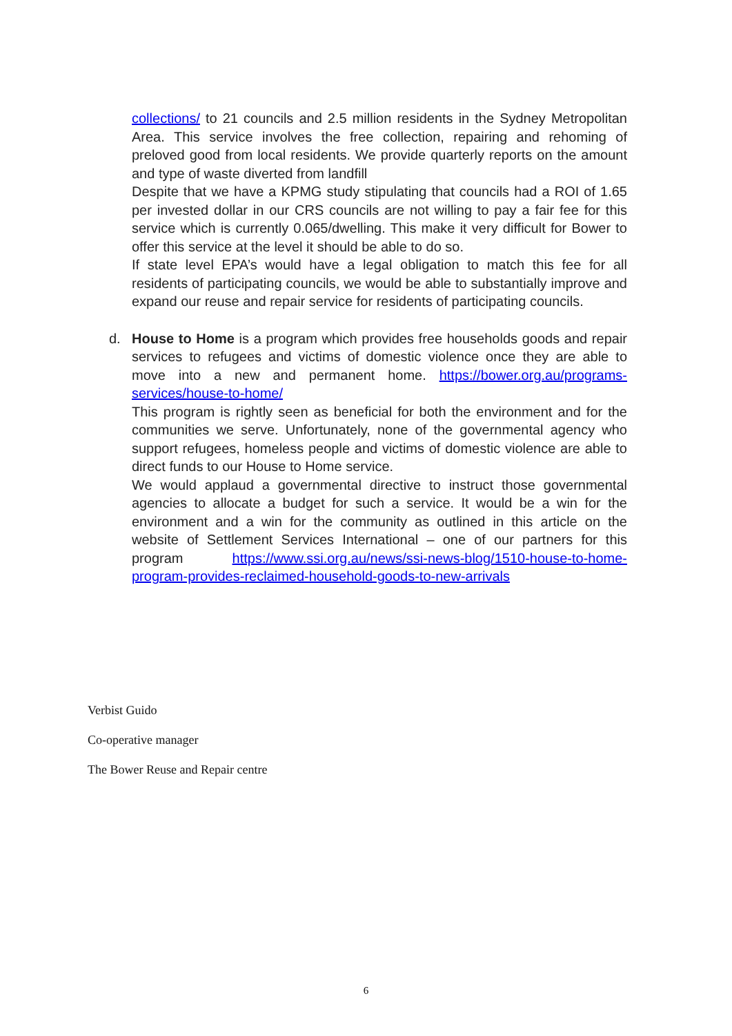collections/ to 21 councils and 2.5 million residents in the Sydney Metropolitan Area. This service involves the free collection, repairing and rehoming of preloved good from local residents. We provide quarterly reports on the amount and type of waste diverted from landfill
Despite that we have a KPMG study stipulating that councils had a ROI of 1.65 per invested dollar in our CRS councils are not willing to pay a fair fee for this service which is currently 0.065/dwelling. This make it very difficult for Bower to offer this service at the level it should be able to do so.
If state level EPA’s would have a legal obligation to match this fee for all residents of participating councils, we would be able to substantially improve and expand our reuse and repair service for residents of participating councils.
d.
House to Home is a program which provides free households goods and repair services to refugees and victims of domestic violence once they are able to move into a new and permanent home. https://bower.org.au/programs-services/house-to-home/
This program is rightly seen as beneficial for both the environment and for the communities we serve. Unfortunately, none of the governmental agency who support refugees, homeless people and victims of domestic violence are able to direct funds to our House to Home service.
We would applaud a governmental directive to instruct those governmental agencies to allocate a budget for such a service. It would be a win for the environment and a win for the community as outlined in this article on the website of Settlement Services International – one of our partners for this program https://www.ssi.org.au/news/ssi-news-blog/1510-house-to-home-program-provides-reclaimed-household-goods-to-new-arrivals
Verbist Guido
Co-operative manager
The Bower Reuse and Repair centre
6